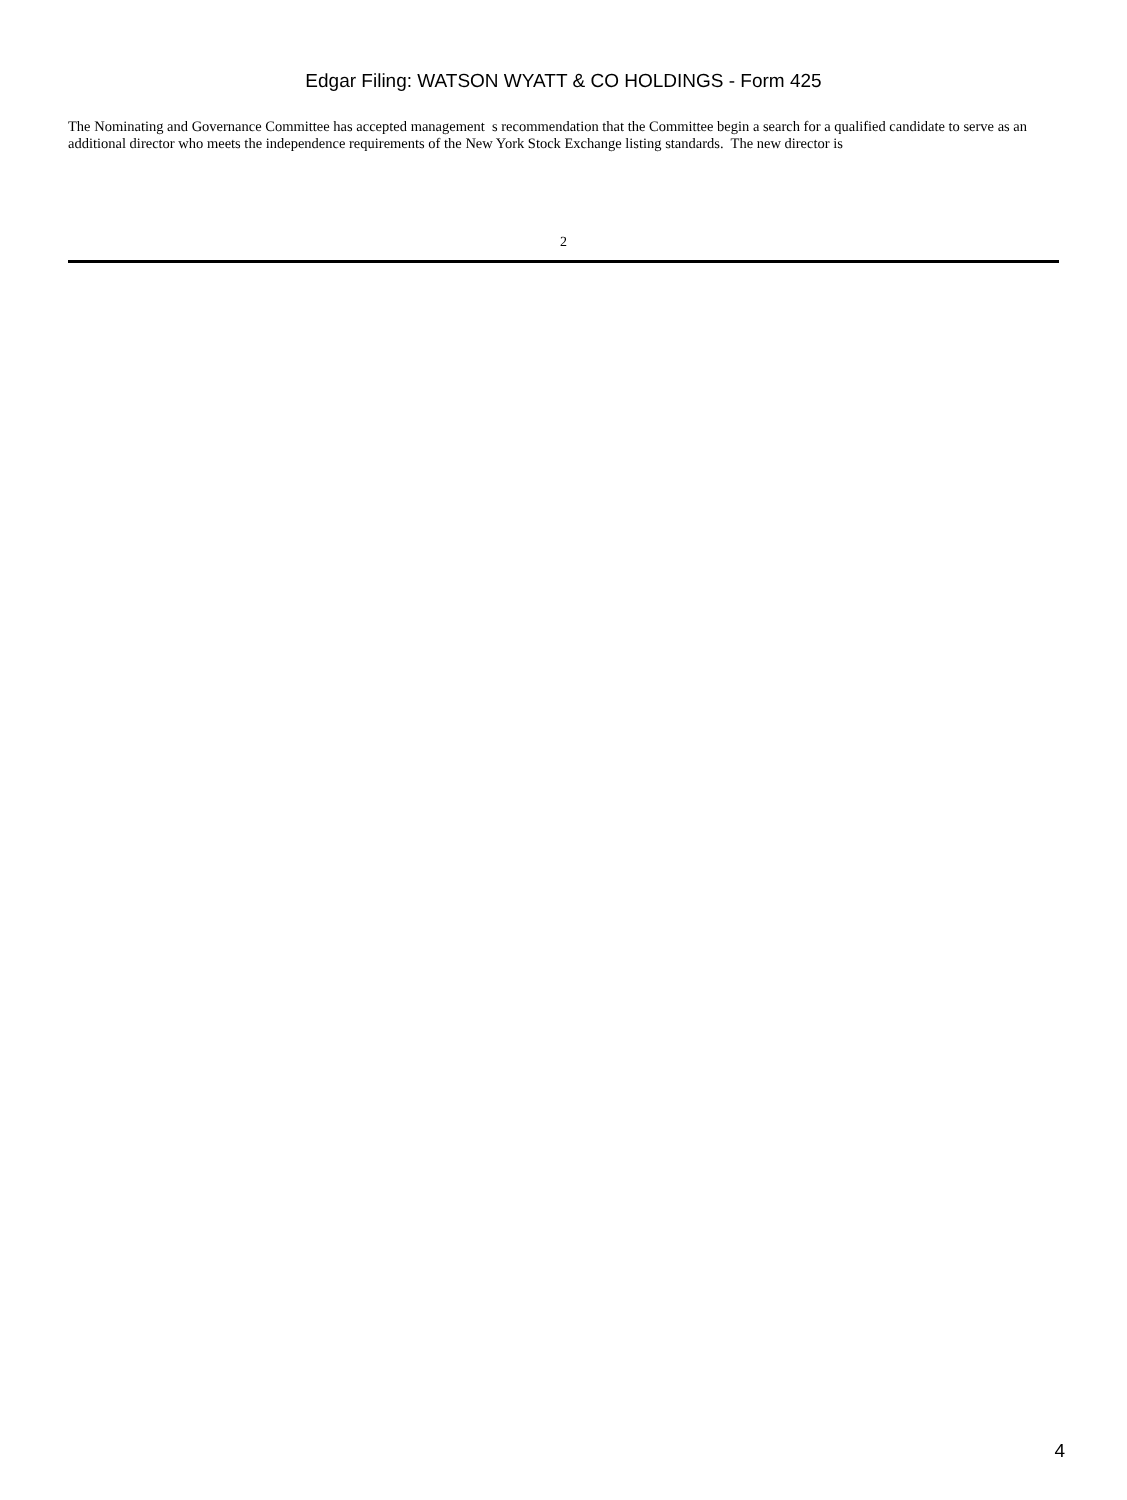Edgar Filing: WATSON WYATT & CO HOLDINGS - Form 425
The Nominating and Governance Committee has accepted management s recommendation that the Committee begin a search for a qualified candidate to serve as an additional director who meets the independence requirements of the New York Stock Exchange listing standards. The new director is
2
4